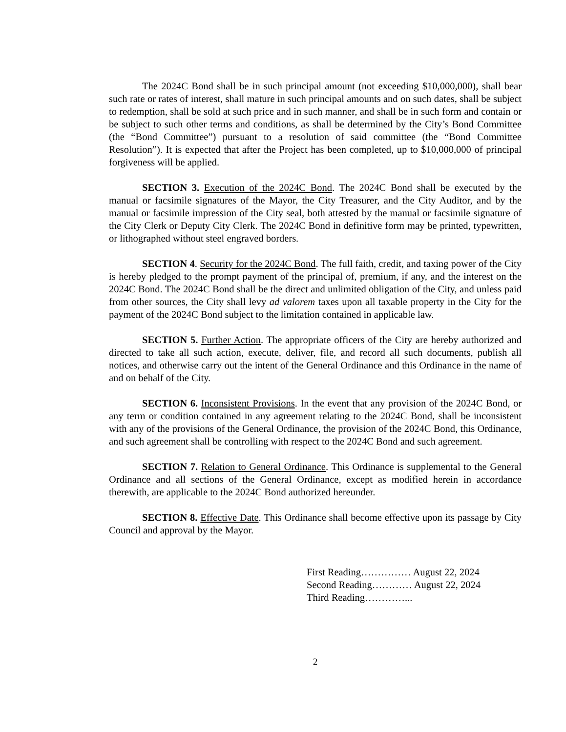The 2024C Bond shall be in such principal amount (not exceeding $10,000,000), shall bear such rate or rates of interest, shall mature in such principal amounts and on such dates, shall be subject to redemption, shall be sold at such price and in such manner, and shall be in such form and contain or be subject to such other terms and conditions, as shall be determined by the City’s Bond Committee (the “Bond Committee”) pursuant to a resolution of said committee (the “Bond Committee Resolution”). It is expected that after the Project has been completed, up to $10,000,000 of principal forgiveness will be applied.
SECTION 3. Execution of the 2024C Bond. The 2024C Bond shall be executed by the manual or facsimile signatures of the Mayor, the City Treasurer, and the City Auditor, and by the manual or facsimile impression of the City seal, both attested by the manual or facsimile signature of the City Clerk or Deputy City Clerk. The 2024C Bond in definitive form may be printed, typewritten, or lithographed without steel engraved borders.
SECTION 4. Security for the 2024C Bond. The full faith, credit, and taxing power of the City is hereby pledged to the prompt payment of the principal of, premium, if any, and the interest on the 2024C Bond. The 2024C Bond shall be the direct and unlimited obligation of the City, and unless paid from other sources, the City shall levy ad valorem taxes upon all taxable property in the City for the payment of the 2024C Bond subject to the limitation contained in applicable law.
SECTION 5. Further Action. The appropriate officers of the City are hereby authorized and directed to take all such action, execute, deliver, file, and record all such documents, publish all notices, and otherwise carry out the intent of the General Ordinance and this Ordinance in the name of and on behalf of the City.
SECTION 6. Inconsistent Provisions. In the event that any provision of the 2024C Bond, or any term or condition contained in any agreement relating to the 2024C Bond, shall be inconsistent with any of the provisions of the General Ordinance, the provision of the 2024C Bond, this Ordinance, and such agreement shall be controlling with respect to the 2024C Bond and such agreement.
SECTION 7. Relation to General Ordinance. This Ordinance is supplemental to the General Ordinance and all sections of the General Ordinance, except as modified herein in accordance therewith, are applicable to the 2024C Bond authorized hereunder.
SECTION 8. Effective Date. This Ordinance shall become effective upon its passage by City Council and approval by the Mayor.
First Reading…………… August 22, 2024
Second Reading………… August 22, 2024
Third Reading…………...
2